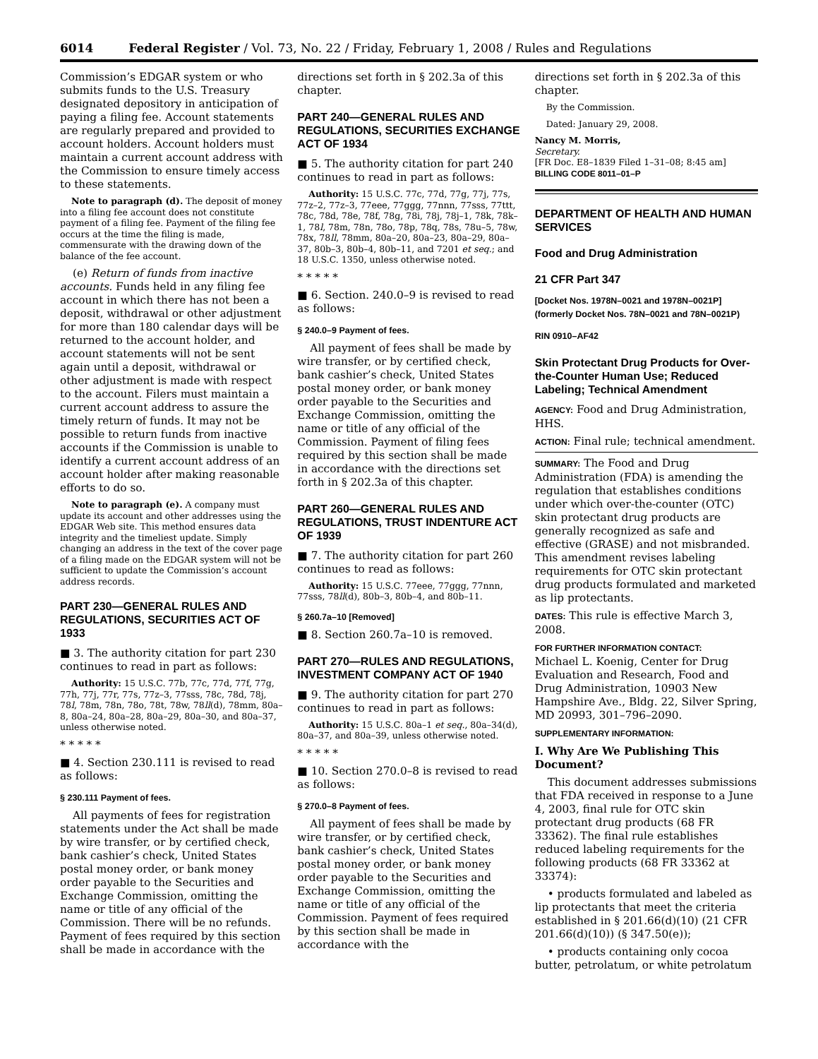6014 Federal Register / Vol. 73, No. 22 / Friday, February 1, 2008 / Rules and Regulations
Commission’s EDGAR system or who submits funds to the U.S. Treasury designated depository in anticipation of paying a filing fee. Account statements are regularly prepared and provided to account holders. Account holders must maintain a current account address with the Commission to ensure timely access to these statements.
Note to paragraph (d). The deposit of money into a filing fee account does not constitute payment of a filing fee. Payment of the filing fee occurs at the time the filing is made, commensurate with the drawing down of the balance of the fee account.
(e) Return of funds from inactive accounts. Funds held in any filing fee account in which there has not been a deposit, withdrawal or other adjustment for more than 180 calendar days will be returned to the account holder, and account statements will not be sent again until a deposit, withdrawal or other adjustment is made with respect to the account. Filers must maintain a current account address to assure the timely return of funds. It may not be possible to return funds from inactive accounts if the Commission is unable to identify a current account address of an account holder after making reasonable efforts to do so.
Note to paragraph (e). A company must update its account and other addresses using the EDGAR Web site. This method ensures data integrity and the timeliest update. Simply changing an address in the text of the cover page of a filing made on the EDGAR system will not be sufficient to update the Commission’s account address records.
PART 230—GENERAL RULES AND REGULATIONS, SECURITIES ACT OF 1933
■ 3. The authority citation for part 230 continues to read in part as follows:
Authority: 15 U.S.C. 77b, 77c, 77d, 77f, 77g, 77h, 77j, 77r, 77s, 77z–3, 77sss, 78c, 78d, 78j, 78l, 78m, 78n, 78o, 78t, 78w, 78ll(d), 78mm, 80a–8, 80a–24, 80a–28, 80a–29, 80a–30, and 80a–37, unless otherwise noted.
* * * * *
■ 4. Section 230.111 is revised to read as follows:
§ 230.111 Payment of fees.
All payments of fees for registration statements under the Act shall be made by wire transfer, or by certified check, bank cashier’s check, United States postal money order, or bank money order payable to the Securities and Exchange Commission, omitting the name or title of any official of the Commission. There will be no refunds. Payment of fees required by this section shall be made in accordance with the
directions set forth in § 202.3a of this chapter.
PART 240—GENERAL RULES AND REGULATIONS, SECURITIES EXCHANGE ACT OF 1934
■ 5. The authority citation for part 240 continues to read in part as follows:
Authority: 15 U.S.C. 77c, 77d, 77g, 77j, 77s, 77z–2, 77z–3, 77eee, 77ggg, 77nnn, 77sss, 77ttt, 78c, 78d, 78e, 78f, 78g, 78i, 78j, 78j–1, 78k, 78k–1, 78l, 78m, 78n, 78o, 78p, 78q, 78s, 78u–5, 78w, 78x, 78ll, 78mm, 80a–20, 80a–23, 80a–29, 80a–37, 80b–3, 80b–4, 80b–11, and 7201 et seq.; and 18 U.S.C. 1350, unless otherwise noted.
* * * * *
■ 6. Section. 240.0–9 is revised to read as follows:
§ 240.0–9 Payment of fees.
All payment of fees shall be made by wire transfer, or by certified check, bank cashier’s check, United States postal money order, or bank money order payable to the Securities and Exchange Commission, omitting the name or title of any official of the Commission. Payment of filing fees required by this section shall be made in accordance with the directions set forth in § 202.3a of this chapter.
PART 260—GENERAL RULES AND REGULATIONS, TRUST INDENTURE ACT OF 1939
■ 7. The authority citation for part 260 continues to read as follows:
Authority: 15 U.S.C. 77eee, 77ggg, 77nnn, 77sss, 78ll(d), 80b–3, 80b–4, and 80b–11.
§ 260.7a–10 [Removed]
■ 8. Section 260.7a–10 is removed.
PART 270—RULES AND REGULATIONS, INVESTMENT COMPANY ACT OF 1940
■ 9. The authority citation for part 270 continues to read in part as follows:
Authority: 15 U.S.C. 80a–1 et seq., 80a–34(d), 80a–37, and 80a–39, unless otherwise noted.
* * * * *
■ 10. Section 270.0–8 is revised to read as follows:
§ 270.0–8 Payment of fees.
All payment of fees shall be made by wire transfer, or by certified check, bank cashier’s check, United States postal money order, or bank money order payable to the Securities and Exchange Commission, omitting the name or title of any official of the Commission. Payment of fees required by this section shall be made in accordance with the
directions set forth in § 202.3a of this chapter.
By the Commission.
Dated: January 29, 2008.
Nancy M. Morris,
Secretary.
[FR Doc. E8–1839 Filed 1–31–08; 8:45 am]
BILLING CODE 8011–01–P
DEPARTMENT OF HEALTH AND HUMAN SERVICES
Food and Drug Administration
21 CFR Part 347
[Docket Nos. 1978N–0021 and 1978N–0021P] (formerly Docket Nos. 78N–0021 and 78N–0021P)
RIN 0910–AF42
Skin Protectant Drug Products for Over-the-Counter Human Use; Reduced Labeling; Technical Amendment
AGENCY: Food and Drug Administration, HHS.
ACTION: Final rule; technical amendment.
SUMMARY: The Food and Drug Administration (FDA) is amending the regulation that establishes conditions under which over-the-counter (OTC) skin protectant drug products are generally recognized as safe and effective (GRASE) and not misbranded. This amendment revises labeling requirements for OTC skin protectant drug products formulated and marketed as lip protectants.
DATES: This rule is effective March 3, 2008.
FOR FURTHER INFORMATION CONTACT:
Michael L. Koenig, Center for Drug Evaluation and Research, Food and Drug Administration, 10903 New Hampshire Ave., Bldg. 22, Silver Spring, MD 20993, 301–796–2090.
SUPPLEMENTARY INFORMATION:
I. Why Are We Publishing This Document?
This document addresses submissions that FDA received in response to a June 4, 2003, final rule for OTC skin protectant drug products (68 FR 33362). The final rule establishes reduced labeling requirements for the following products (68 FR 33362 at 33374):
• products formulated and labeled as lip protectants that meet the criteria established in § 201.66(d)(10) (21 CFR 201.66(d)(10)) (§ 347.50(e));
• products containing only cocoa butter, petrolatum, or white petrolatum